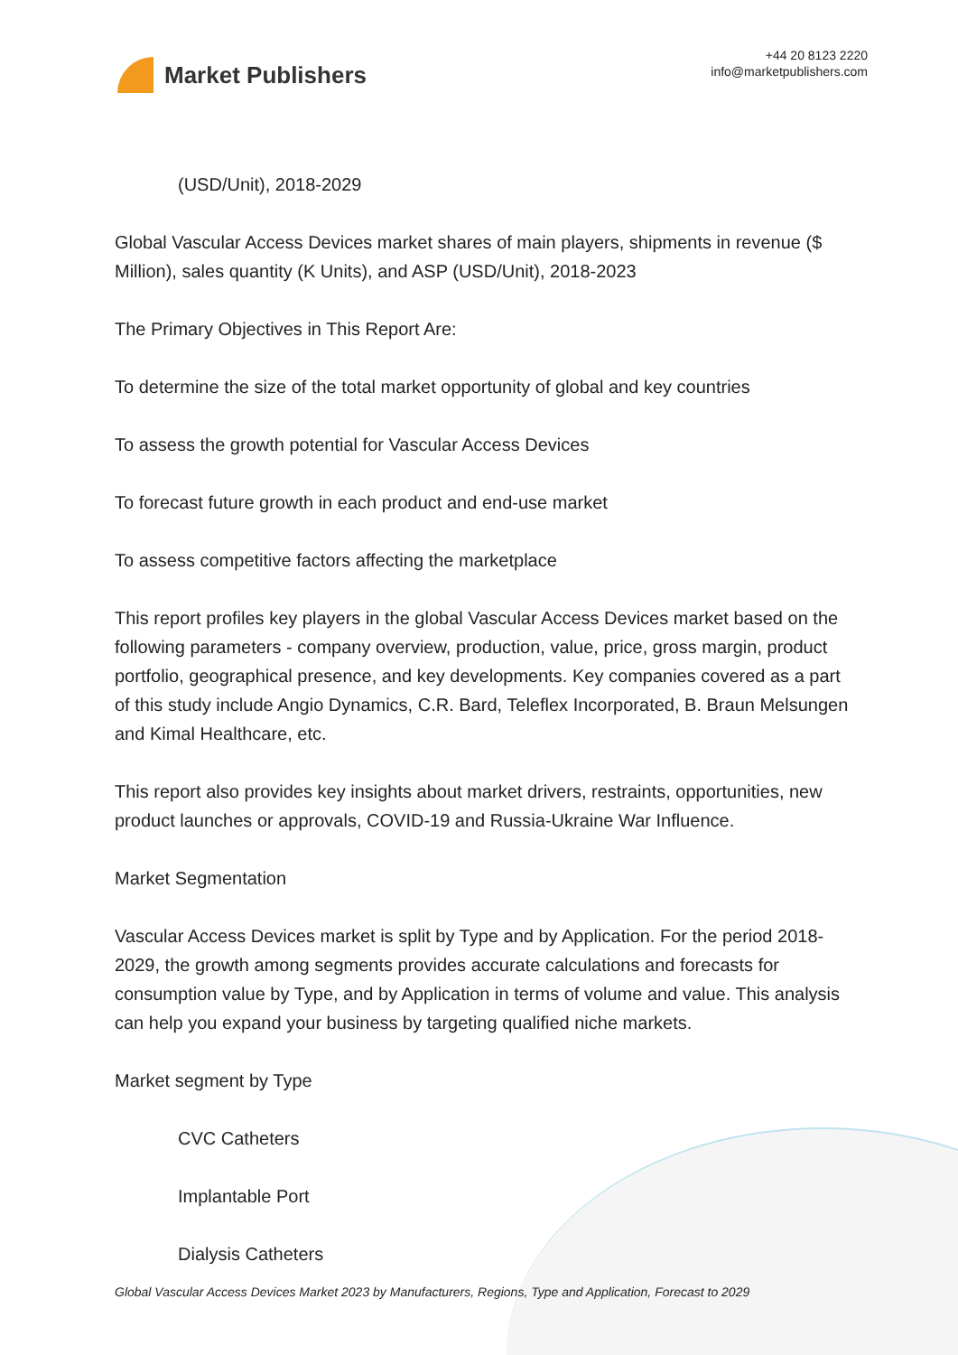Market Publishers
+44 20 8123 2220
info@marketpublishers.com
(USD/Unit), 2018-2029
Global Vascular Access Devices market shares of main players, shipments in revenue ($ Million), sales quantity (K Units), and ASP (USD/Unit), 2018-2023
The Primary Objectives in This Report Are:
To determine the size of the total market opportunity of global and key countries
To assess the growth potential for Vascular Access Devices
To forecast future growth in each product and end-use market
To assess competitive factors affecting the marketplace
This report profiles key players in the global Vascular Access Devices market based on the following parameters - company overview, production, value, price, gross margin, product portfolio, geographical presence, and key developments. Key companies covered as a part of this study include Angio Dynamics, C.R. Bard, Teleflex Incorporated, B. Braun Melsungen and Kimal Healthcare, etc.
This report also provides key insights about market drivers, restraints, opportunities, new product launches or approvals, COVID-19 and Russia-Ukraine War Influence.
Market Segmentation
Vascular Access Devices market is split by Type and by Application. For the period 2018-2029, the growth among segments provides accurate calculations and forecasts for consumption value by Type, and by Application in terms of volume and value. This analysis can help you expand your business by targeting qualified niche markets.
Market segment by Type
CVC Catheters
Implantable Port
Dialysis Catheters
Global Vascular Access Devices Market 2023 by Manufacturers, Regions, Type and Application, Forecast to 2029